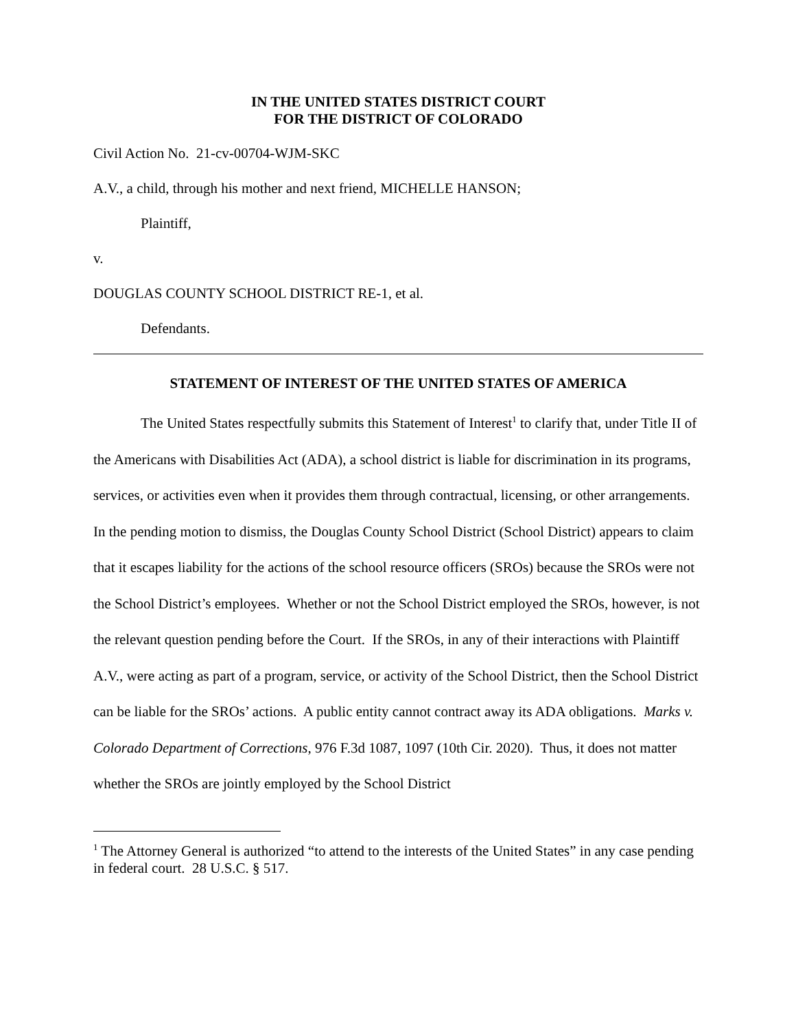IN THE UNITED STATES DISTRICT COURT
FOR THE DISTRICT OF COLORADO
Civil Action No. 21-cv-00704-WJM-SKC
A.V., a child, through his mother and next friend, MICHELLE HANSON;
Plaintiff,
v.
DOUGLAS COUNTY SCHOOL DISTRICT RE-1, et al.
Defendants.
STATEMENT OF INTEREST OF THE UNITED STATES OF AMERICA
The United States respectfully submits this Statement of Interest<sup>1</sup> to clarify that, under Title II of the Americans with Disabilities Act (ADA), a school district is liable for discrimination in its programs, services, or activities even when it provides them through contractual, licensing, or other arrangements. In the pending motion to dismiss, the Douglas County School District (School District) appears to claim that it escapes liability for the actions of the school resource officers (SROs) because the SROs were not the School District’s employees. Whether or not the School District employed the SROs, however, is not the relevant question pending before the Court. If the SROs, in any of their interactions with Plaintiff A.V., were acting as part of a program, service, or activity of the School District, then the School District can be liable for the SROs’ actions. A public entity cannot contract away its ADA obligations. Marks v. Colorado Department of Corrections, 976 F.3d 1087, 1097 (10th Cir. 2020). Thus, it does not matter whether the SROs are jointly employed by the School District
<sup>1</sup> The Attorney General is authorized “to attend to the interests of the United States” in any case pending in federal court. 28 U.S.C. § 517.